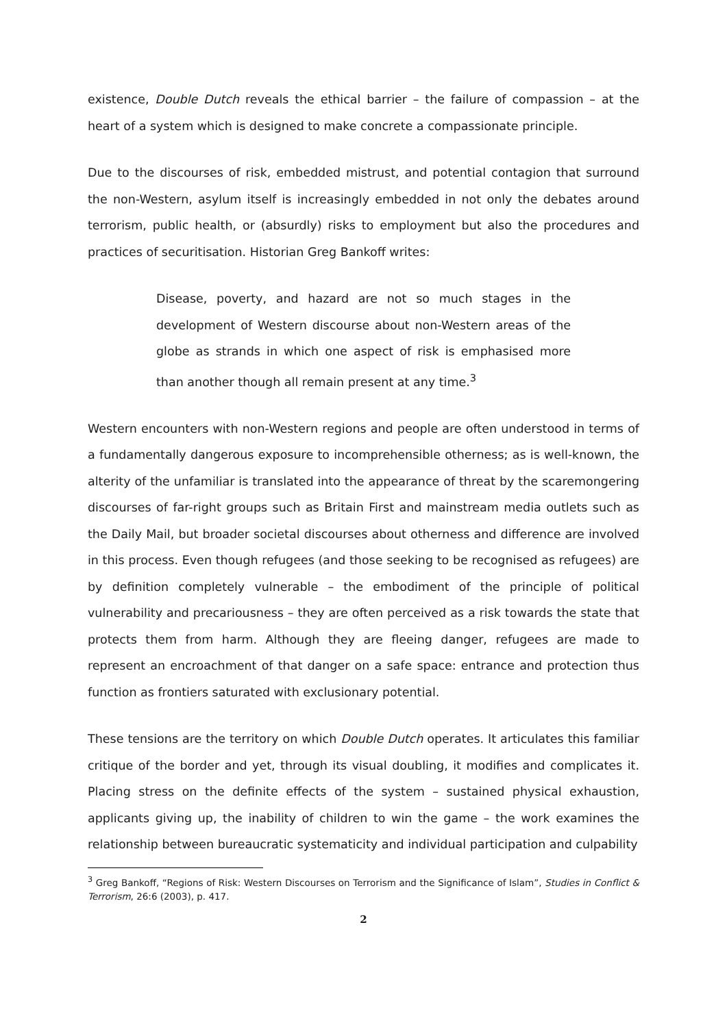existence, Double Dutch reveals the ethical barrier – the failure of compassion – at the heart of a system which is designed to make concrete a compassionate principle.
Due to the discourses of risk, embedded mistrust, and potential contagion that surround the non-Western, asylum itself is increasingly embedded in not only the debates around terrorism, public health, or (absurdly) risks to employment but also the procedures and practices of securitisation. Historian Greg Bankoff writes:
Disease, poverty, and hazard are not so much stages in the development of Western discourse about non-Western areas of the globe as strands in which one aspect of risk is emphasised more than another though all remain present at any time.<sup>3</sup>
Western encounters with non-Western regions and people are often understood in terms of a fundamentally dangerous exposure to incomprehensible otherness; as is well-known, the alterity of the unfamiliar is translated into the appearance of threat by the scaremongering discourses of far-right groups such as Britain First and mainstream media outlets such as the Daily Mail, but broader societal discourses about otherness and difference are involved in this process. Even though refugees (and those seeking to be recognised as refugees) are by definition completely vulnerable – the embodiment of the principle of political vulnerability and precariousness – they are often perceived as a risk towards the state that protects them from harm. Although they are fleeing danger, refugees are made to represent an encroachment of that danger on a safe space: entrance and protection thus function as frontiers saturated with exclusionary potential.
These tensions are the territory on which Double Dutch operates. It articulates this familiar critique of the border and yet, through its visual doubling, it modifies and complicates it. Placing stress on the definite effects of the system – sustained physical exhaustion, applicants giving up, the inability of children to win the game – the work examines the relationship between bureaucratic systematicity and individual participation and culpability
<sup>3</sup> Greg Bankoff, “Regions of Risk: Western Discourses on Terrorism and the Significance of Islam”, Studies in Conflict & Terrorism, 26:6 (2003), p. 417.
2